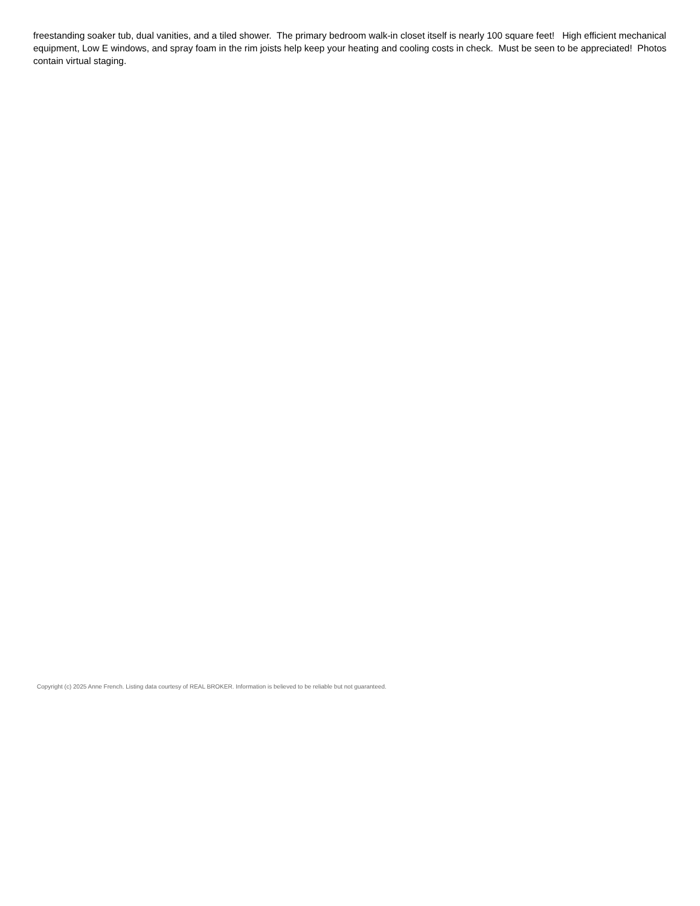freestanding soaker tub, dual vanities, and a tiled shower. The primary bedroom walk-in closet itself is nearly 100 square feet! High efficient mechanical equipment, Low E windows, and spray foam in the rim joists help keep your heating and cooling costs in check. Must be seen to be appreciated! Photos contain virtual staging.
Copyright (c) 2025 Anne French. Listing data courtesy of REAL BROKER. Information is believed to be reliable but not guaranteed.